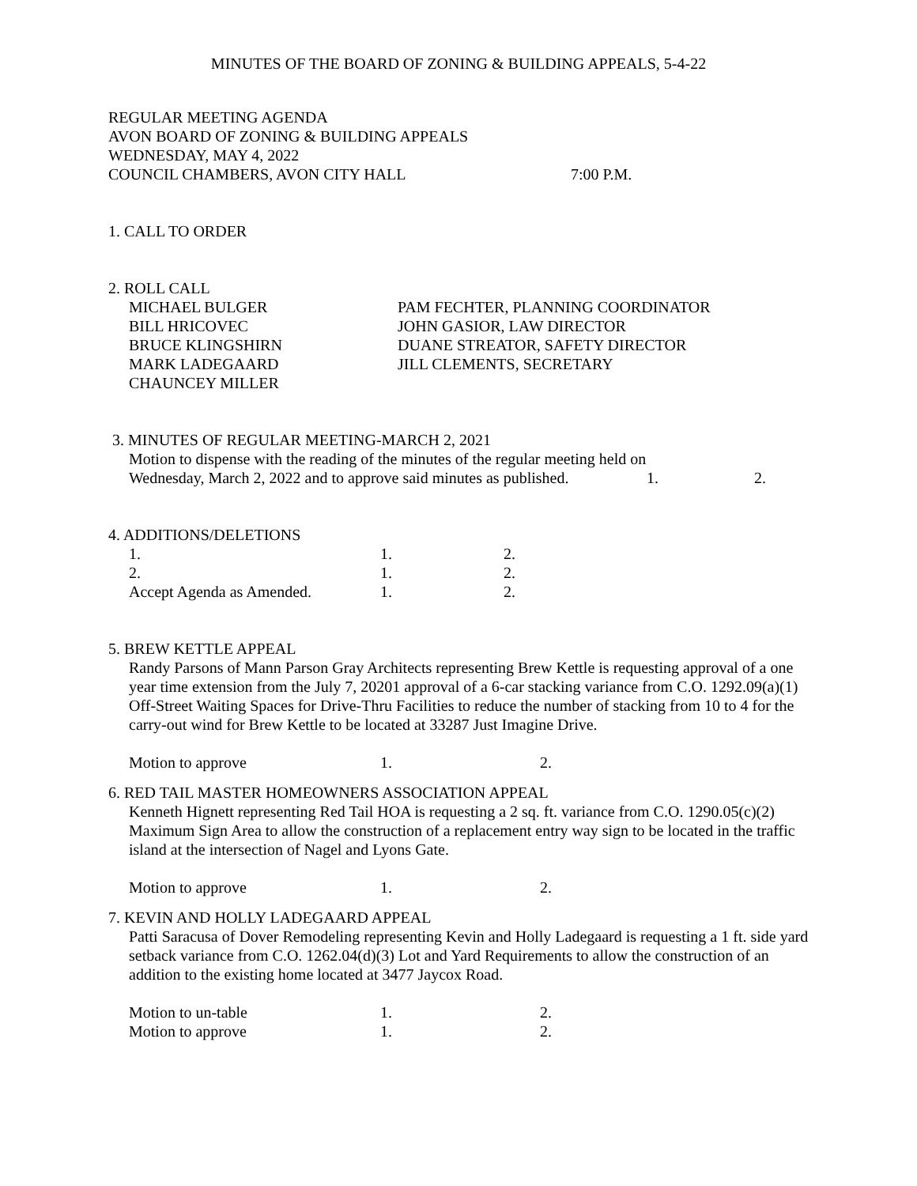MINUTES OF THE BOARD OF ZONING & BUILDING APPEALS, 5-4-22
REGULAR MEETING AGENDA
AVON BOARD OF ZONING & BUILDING APPEALS
WEDNESDAY, MAY 4, 2022
COUNCIL CHAMBERS, AVON CITY HALL 7:00 P.M.
1. CALL TO ORDER
2. ROLL CALL
| MICHAEL BULGER | PAM FECHTER, PLANNING COORDINATOR |
| BILL HRICOVEC | JOHN GASIOR, LAW DIRECTOR |
| BRUCE KLINGSHIRN | DUANE STREATOR, SAFETY DIRECTOR |
| MARK LADEGAARD | JILL CLEMENTS, SECRETARY |
| CHAUNCEY MILLER | |
3. MINUTES OF REGULAR MEETING-MARCH 2, 2021
Motion to dispense with the reading of the minutes of the regular meeting held on
Wednesday, March 2, 2022 and to approve said minutes as published. 1. 2.
4. ADDITIONS/DELETIONS
| 1. | 1. | 2. |
| 2. | 1. | 2. |
| Accept Agenda as Amended. | 1. | 2. |
5. BREW KETTLE APPEAL
Randy Parsons of Mann Parson Gray Architects representing Brew Kettle is requesting approval of a one year time extension from the July 7, 20201 approval of a 6-car stacking variance from C.O. 1292.09(a)(1) Off-Street Waiting Spaces for Drive-Thru Facilities to reduce the number of stacking from 10 to 4 for the carry-out wind for Brew Kettle to be located at 33287 Just Imagine Drive.
| Motion to approve | 1. | 2. |
6. RED TAIL MASTER HOMEOWNERS ASSOCIATION APPEAL
Kenneth Hignett representing Red Tail HOA is requesting a 2 sq. ft. variance from C.O. 1290.05(c)(2) Maximum Sign Area to allow the construction of a replacement entry way sign to be located in the traffic island at the intersection of Nagel and Lyons Gate.
| Motion to approve | 1. | 2. |
7. KEVIN AND HOLLY LADEGAARD APPEAL
Patti Saracusa of Dover Remodeling representing Kevin and Holly Ladegaard is requesting a 1 ft. side yard setback variance from C.O. 1262.04(d)(3) Lot and Yard Requirements to allow the construction of an addition to the existing home located at 3477 Jaycox Road.
| Motion to un-table | 1. | 2. |
| Motion to approve | 1. | 2. |